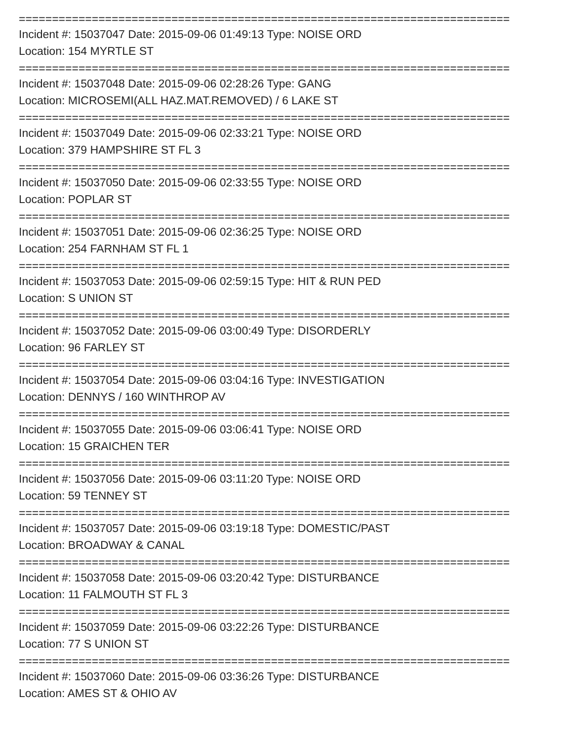==========================================================================
Incident #: 15037047 Date: 2015-09-06 01:49:13 Type: NOISE ORD
Location: 154 MYRTLE ST
==========================================================================
Incident #: 15037048 Date: 2015-09-06 02:28:26 Type: GANG
Location: MICROSEMI(ALL HAZ.MAT.REMOVED) / 6 LAKE ST
==========================================================================
Incident #: 15037049 Date: 2015-09-06 02:33:21 Type: NOISE ORD
Location: 379 HAMPSHIRE ST FL 3
==========================================================================
Incident #: 15037050 Date: 2015-09-06 02:33:55 Type: NOISE ORD
Location: POPLAR ST
==========================================================================
Incident #: 15037051 Date: 2015-09-06 02:36:25 Type: NOISE ORD
Location: 254 FARNHAM ST FL 1
==========================================================================
Incident #: 15037053 Date: 2015-09-06 02:59:15 Type: HIT & RUN PED
Location: S UNION ST
==========================================================================
Incident #: 15037052 Date: 2015-09-06 03:00:49 Type: DISORDERLY
Location: 96 FARLEY ST
==========================================================================
Incident #: 15037054 Date: 2015-09-06 03:04:16 Type: INVESTIGATION
Location: DENNYS / 160 WINTHROP AV
==========================================================================
Incident #: 15037055 Date: 2015-09-06 03:06:41 Type: NOISE ORD
Location: 15 GRAICHEN TER
==========================================================================
Incident #: 15037056 Date: 2015-09-06 03:11:20 Type: NOISE ORD
Location: 59 TENNEY ST
==========================================================================
Incident #: 15037057 Date: 2015-09-06 03:19:18 Type: DOMESTIC/PAST
Location: BROADWAY & CANAL
==========================================================================
Incident #: 15037058 Date: 2015-09-06 03:20:42 Type: DISTURBANCE
Location: 11 FALMOUTH ST FL 3
==========================================================================
Incident #: 15037059 Date: 2015-09-06 03:22:26 Type: DISTURBANCE
Location: 77 S UNION ST
==========================================================================
Incident #: 15037060 Date: 2015-09-06 03:36:26 Type: DISTURBANCE
Location: AMES ST & OHIO AV